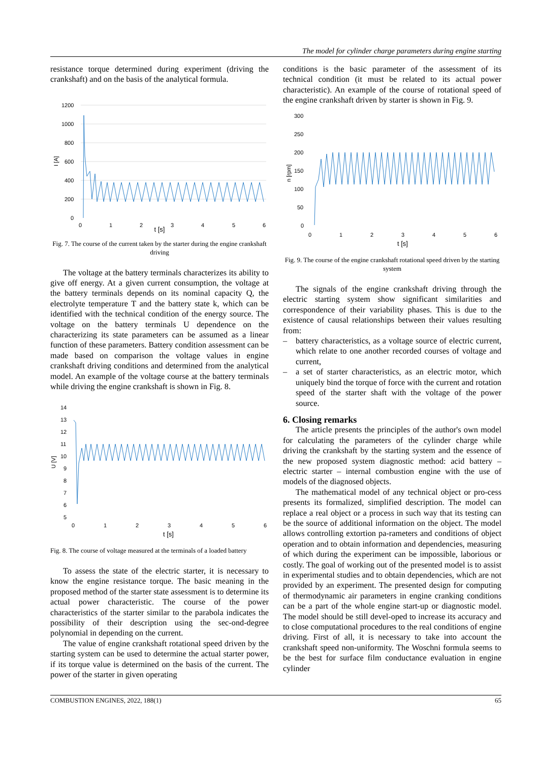The model for cylinder charge parameters during engine starting
resistance torque determined during experiment (driving the crankshaft) and on the basis of the analytical formula.
1200
1000
800
600
400
200
0
0
1
2
3
4
5
6
I [A]
t [s]
Fig. 7. The course of the current taken by the starter during the engine crankshaft driving
The voltage at the battery terminals characterizes its ability to give off energy. At a given current consumption, the voltage at the battery terminals depends on its nominal capacity Q, the electrolyte temperature T and the battery state k, which can be identified with the technical condition of the energy source. The voltage on the battery terminals U dependence on the characterizing its state parameters can be assumed as a linear function of these parameters. Battery condition assessment can be made based on comparison the voltage values in engine crankshaft driving conditions and determined from the analytical model. An example of the voltage course at the battery terminals while driving the engine crankshaft is shown in Fig. 8.
14
13
12
11
10
9
8
7
6
5
0
1
2
3
4
5
6
U [V]
t [s]
Fig. 8. The course of voltage measured at the terminals of a loaded battery
To assess the state of the electric starter, it is necessary to know the engine resistance torque. The basic meaning in the proposed method of the starter state assessment is to determine its actual power characteristic. The course of the power characteristics of the starter similar to the parabola indicates the possibility of their description using the sec-ond-degree polynomial in depending on the current.
The value of engine crankshaft rotational speed driven by the starting system can be used to determine the actual starter power, if its torque value is determined on the basis of the current. The power of the starter in given operating
conditions is the basic parameter of the assessment of its technical condition (it must be related to its actual power characteristic). An example of the course of rotational speed of the engine crankshaft driven by starter is shown in Fig. 9.
300
250
200
150
100
50
0
0
1
2
3
4
5
6
n [rpm]
t [s]
Fig. 9. The course of the engine crankshaft rotational speed driven by the starting system
The signals of the engine crankshaft driving through the electric starting system show significant similarities and correspondence of their variability phases. This is due to the existence of causal relationships between their values resulting from:
– battery characteristics, as a voltage source of electric current, which relate to one another recorded courses of voltage and current,
– a set of starter characteristics, as an electric motor, which uniquely bind the torque of force with the current and rotation speed of the starter shaft with the voltage of the power source.
6. Closing remarks
The article presents the principles of the author's own model for calculating the parameters of the cylinder charge while driving the crankshaft by the starting system and the essence of the new proposed system diagnostic method: acid battery – electric starter – internal combustion engine with the use of models of the diagnosed objects.
The mathematical model of any technical object or pro-cess presents its formalized, simplified description. The model can replace a real object or a process in such way that its testing can be the source of additional information on the object. The model allows controlling extortion pa-rameters and conditions of object operation and to obtain information and dependencies, measuring of which during the experiment can be impossible, laborious or costly. The goal of working out of the presented model is to assist in experimental studies and to obtain dependencies, which are not provided by an experiment. The presented design for computing of thermodynamic air parameters in engine cranking conditions can be a part of the whole engine start-up or diagnostic model. The model should be still devel-oped to increase its accuracy and to close computational procedures to the real conditions of engine driving. First of all, it is necessary to take into account the crankshaft speed non-uniformity. The Woschni formula seems to be the best for surface film conductance evaluation in engine cylinder
COMBUSTION ENGINES, 2022, 188(1) 65